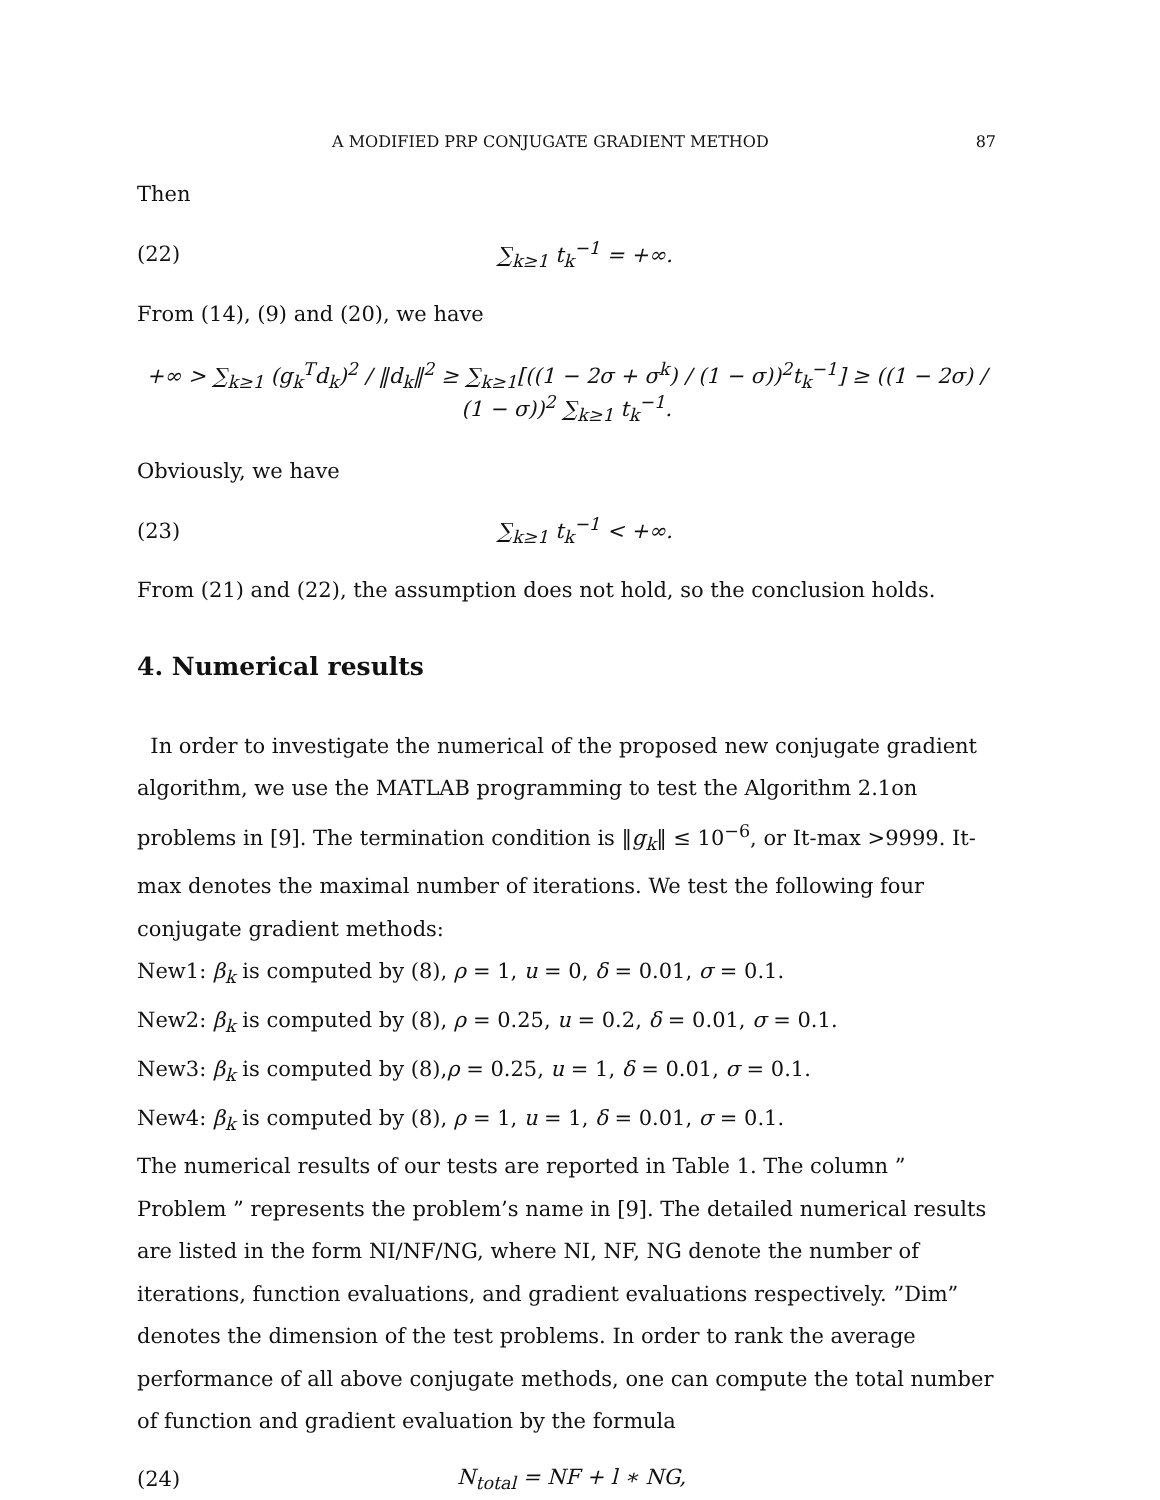A MODIFIED PRP CONJUGATE GRADIENT METHOD 87
Then
(22) ∑<sub>k≥1</sub> t<sub>k</sub><sup>−1</sup> = +∞.
From (14), (9) and (20), we have
+∞ > ∑<sub>k≥1</sub> (g<sub>k</sub><sup>T</sup>d<sub>k</sub>)<sup>2</sup> / ‖d<sub>k</sub>‖<sup>2</sup> ≥ ∑<sub>k≥1</sub>[((1 − 2σ + σ<sup>k</sup>) / (1 − σ))<sup>2</sup>t<sub>k</sub><sup>−1</sup>] ≥ ((1 − 2σ) / (1 − σ))<sup>2</sup> ∑<sub>k≥1</sub> t<sub>k</sub><sup>−1</sup>.
Obviously, we have
(23) ∑<sub>k≥1</sub> t<sub>k</sub><sup>−1</sup> < +∞.
From (21) and (22), the assumption does not hold, so the conclusion holds.
4. Numerical results
In order to investigate the numerical of the proposed new conjugate gradient algorithm, we use the MATLAB programming to test the Algorithm 2.1on problems in [9]. The termination condition is ‖g<sub>k</sub>‖ ≤ 10<sup>−6</sup>, or It-max >9999. It-max denotes the maximal number of iterations. We test the following four conjugate gradient methods:
New1: β<sub>k</sub> is computed by (8), ρ = 1, u = 0, δ = 0.01, σ = 0.1.
New2: β<sub>k</sub> is computed by (8), ρ = 0.25, u = 0.2, δ = 0.01, σ = 0.1.
New3: β<sub>k</sub> is computed by (8),ρ = 0.25, u = 1, δ = 0.01, σ = 0.1.
New4: β<sub>k</sub> is computed by (8), ρ = 1, u = 1, δ = 0.01, σ = 0.1.
The numerical results of our tests are reported in Table 1. The column ” Problem ” represents the problem’s name in [9]. The detailed numerical results are listed in the form NI/NF/NG, where NI, NF, NG denote the number of iterations, function evaluations, and gradient evaluations respectively. ”Dim” denotes the dimension of the test problems. In order to rank the average performance of all above conjugate methods, one can compute the total number of function and gradient evaluation by the formula
(24) N<sub>total</sub> = NF + l ∗ NG,